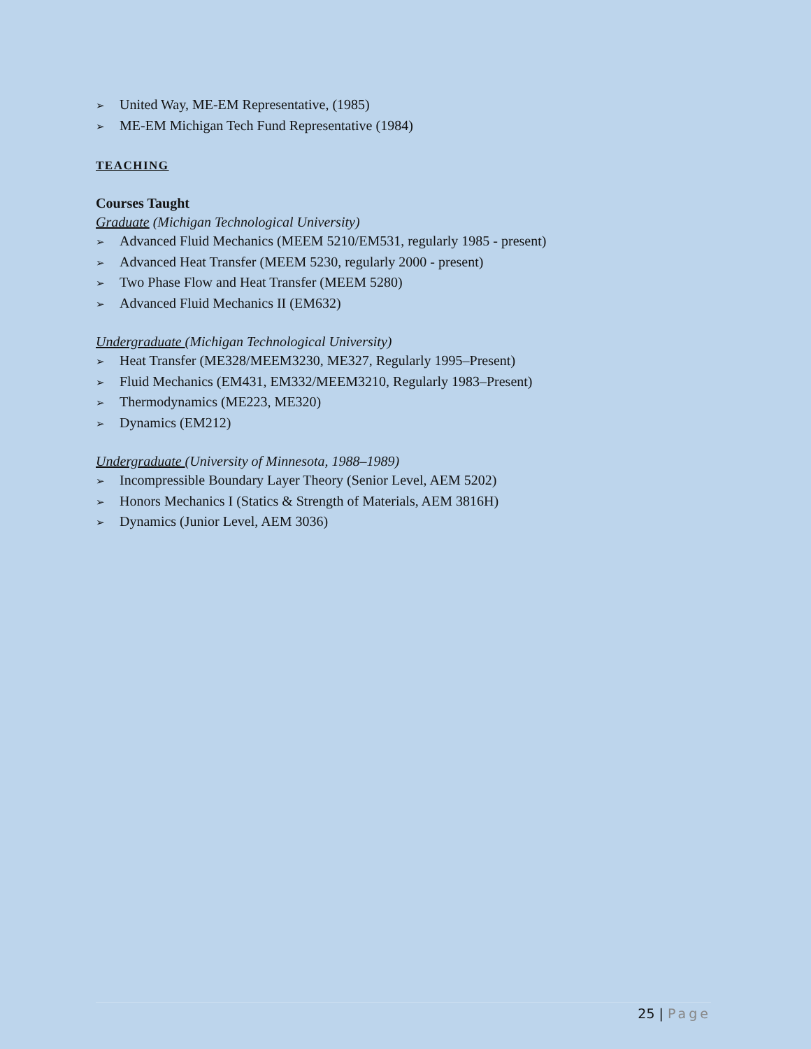➢ United Way, ME-EM Representative, (1985)
➢ ME-EM Michigan Tech Fund Representative (1984)
TEACHING
Courses Taught
Graduate (Michigan Technological University)
➢ Advanced Fluid Mechanics (MEEM 5210/EM531, regularly 1985 - present)
➢ Advanced Heat Transfer (MEEM 5230, regularly 2000 - present)
➢ Two Phase Flow and Heat Transfer (MEEM 5280)
➢ Advanced Fluid Mechanics II (EM632)
Undergraduate (Michigan Technological University)
➢ Heat Transfer (ME328/MEEM3230, ME327, Regularly 1995–Present)
➢ Fluid Mechanics (EM431, EM332/MEEM3210, Regularly 1983–Present)
➢ Thermodynamics (ME223, ME320)
➢ Dynamics (EM212)
Undergraduate (University of Minnesota, 1988–1989)
➢ Incompressible Boundary Layer Theory (Senior Level, AEM 5202)
➢ Honors Mechanics I (Statics & Strength of Materials, AEM 3816H)
➢ Dynamics (Junior Level, AEM 3036)
25 | Page